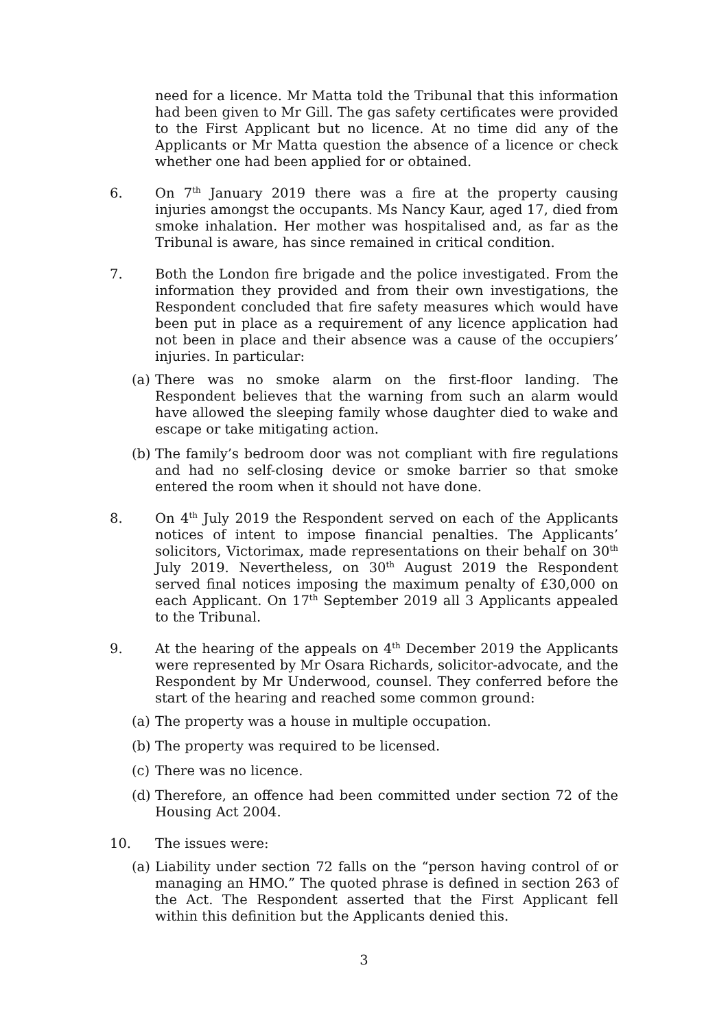need for a licence. Mr Matta told the Tribunal that this information had been given to Mr Gill. The gas safety certificates were provided to the First Applicant but no licence. At no time did any of the Applicants or Mr Matta question the absence of a licence or check whether one had been applied for or obtained.
6. On 7<sup>th</sup> January 2019 there was a fire at the property causing injuries amongst the occupants. Ms Nancy Kaur, aged 17, died from smoke inhalation. Her mother was hospitalised and, as far as the Tribunal is aware, has since remained in critical condition.
7. Both the London fire brigade and the police investigated. From the information they provided and from their own investigations, the Respondent concluded that fire safety measures which would have been put in place as a requirement of any licence application had not been in place and their absence was a cause of the occupiers’ injuries. In particular:
(a)
There was no smoke alarm on the first-floor landing. The Respondent believes that the warning from such an alarm would have allowed the sleeping family whose daughter died to wake and escape or take mitigating action.
(b)
The family’s bedroom door was not compliant with fire regulations and had no self-closing device or smoke barrier so that smoke entered the room when it should not have done.
8. On 4<sup>th</sup> July 2019 the Respondent served on each of the Applicants notices of intent to impose financial penalties. The Applicants’ solicitors, Victorimax, made representations on their behalf on 30<sup>th</sup> July 2019. Nevertheless, on 30<sup>th</sup> August 2019 the Respondent served final notices imposing the maximum penalty of £30,000 on each Applicant. On 17<sup>th</sup> September 2019 all 3 Applicants appealed to the Tribunal.
9. At the hearing of the appeals on 4<sup>th</sup> December 2019 the Applicants were represented by Mr Osara Richards, solicitor-advocate, and the Respondent by Mr Underwood, counsel. They conferred before the start of the hearing and reached some common ground:
(a)
The property was a house in multiple occupation.
(b)
The property was required to be licensed.
(c)
There was no licence.
(d)
Therefore, an offence had been committed under section 72 of the Housing Act 2004.
10. The issues were:
(a)
Liability under section 72 falls on the “person having control of or managing an HMO.” The quoted phrase is defined in section 263 of the Act. The Respondent asserted that the First Applicant fell within this definition but the Applicants denied this.
3